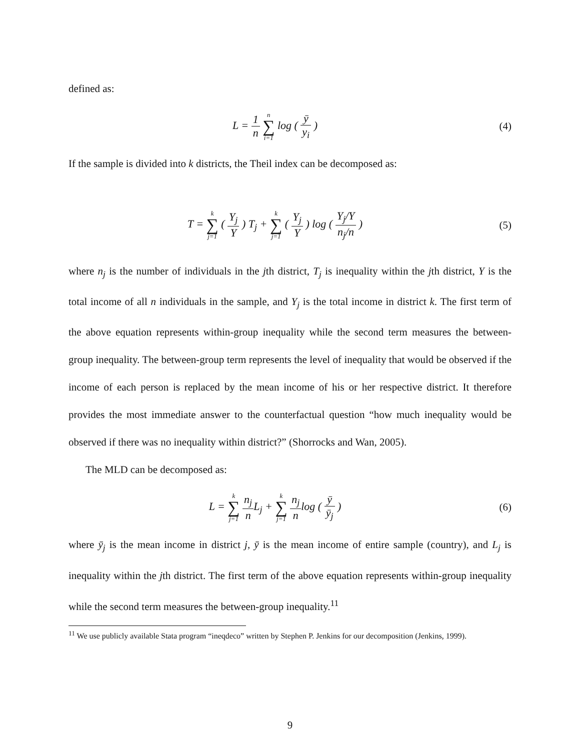defined as:
L = 1 n n ∑ i=1 log ( ȳ y<sub>i</sub> ) (4)
If the sample is divided into k districts, the Theil index can be decomposed as:
T = k ∑ j=1 ( Y<sub>j</sub> Y ) T<sub>j</sub> + k ∑ j=1 ( Y<sub>j</sub> Y ) log ( Y<sub>j</sub>/Y n<sub>j</sub>/n )
(5)
where n<sub>j</sub> is the number of individuals in the jth district, T<sub>j</sub> is inequality within the jth district, Y is the total income of all n individuals in the sample, and Y<sub>j</sub> is the total income in district k. The first term of the above equation represents within-group inequality while the second term measures the between-group inequality. The between-group term represents the level of inequality that would be observed if the income of each person is replaced by the mean income of his or her respective district. It therefore provides the most immediate answer to the counterfactual question “how much inequality would be observed if there was no inequality within district?” (Shorrocks and Wan, 2005).
The MLD can be decomposed as:
L = k ∑ j=1 n<sub>j</sub> n L<sub>j</sub> + k ∑ j=1 n<sub>j</sub> nlog ( ȳ ȳ<sub>j</sub> )
(6)
where ȳ<sub>j</sub> is the mean income in district j, ȳ is the mean income of entire sample (country), and L<sub>j</sub> is inequality within the jth district. The first term of the above equation represents within-group inequality while the second term measures the between-group inequality.<sup>11</sup>
<sup>11</sup> We use publicly available Stata program “ineqdeco” written by Stephen P. Jenkins for our decomposition (Jenkins, 1999).
9